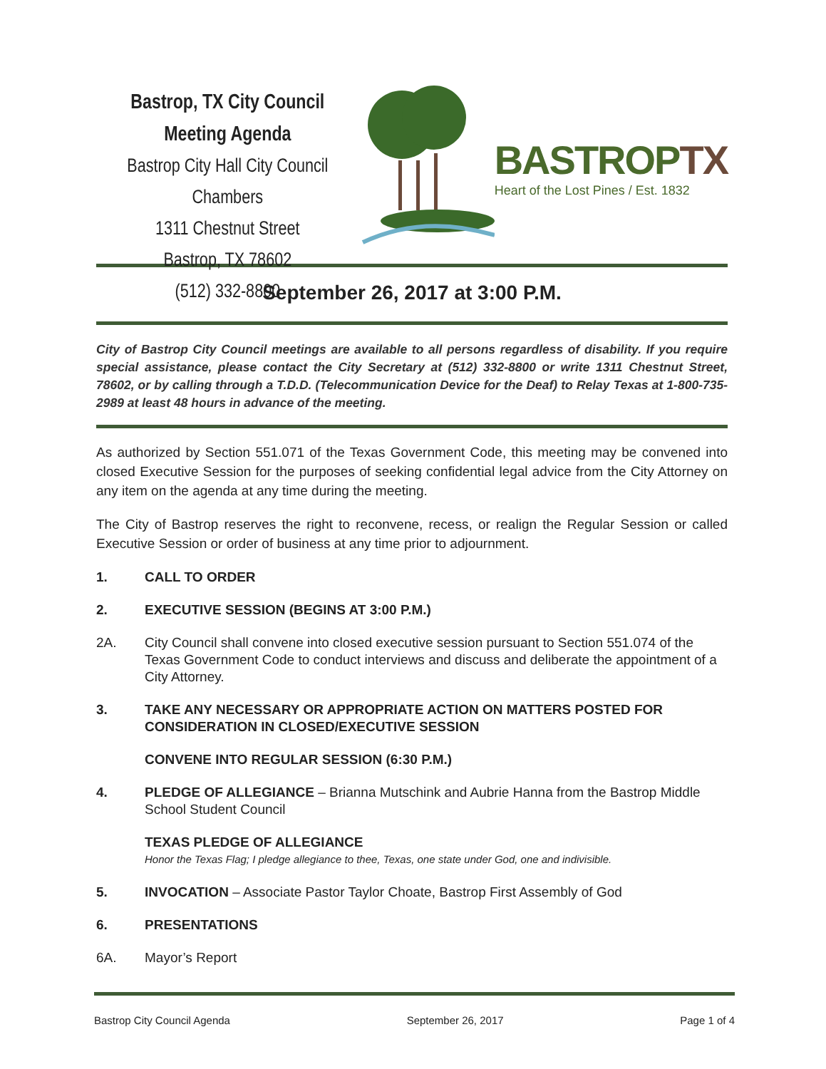Bastrop, TX City Council Meeting Agenda
Bastrop City Hall City Council Chambers
1311 Chestnut Street
Bastrop, TX 78602
(512) 332-8800
BASTROPTX
Heart of the Lost Pines / Est. 1832
September 26, 2017 at 3:00 P.M.
City of Bastrop City Council meetings are available to all persons regardless of disability. If you require special assistance, please contact the City Secretary at (512) 332-8800 or write 1311 Chestnut Street, 78602, or by calling through a T.D.D. (Telecommunication Device for the Deaf) to Relay Texas at 1-800-735-2989 at least 48 hours in advance of the meeting.
As authorized by Section 551.071 of the Texas Government Code, this meeting may be convened into closed Executive Session for the purposes of seeking confidential legal advice from the City Attorney on any item on the agenda at any time during the meeting.
The City of Bastrop reserves the right to reconvene, recess, or realign the Regular Session or called Executive Session or order of business at any time prior to adjournment.
1. CALL TO ORDER
2. EXECUTIVE SESSION (BEGINS AT 3:00 P.M.)
2A. City Council shall convene into closed executive session pursuant to Section 551.074 of the Texas Government Code to conduct interviews and discuss and deliberate the appointment of a City Attorney.
3. TAKE ANY NECESSARY OR APPROPRIATE ACTION ON MATTERS POSTED FOR CONSIDERATION IN CLOSED/EXECUTIVE SESSION
CONVENE INTO REGULAR SESSION (6:30 P.M.)
4. PLEDGE OF ALLEGIANCE – Brianna Mutschink and Aubrie Hanna from the Bastrop Middle School Student Council
TEXAS PLEDGE OF ALLEGIANCE
Honor the Texas Flag; I pledge allegiance to thee, Texas, one state under God, one and indivisible.
5. INVOCATION – Associate Pastor Taylor Choate, Bastrop First Assembly of God
6. PRESENTATIONS
6A. Mayor’s Report
Bastrop City Council Agenda September 26, 2017 Page 1 of 4